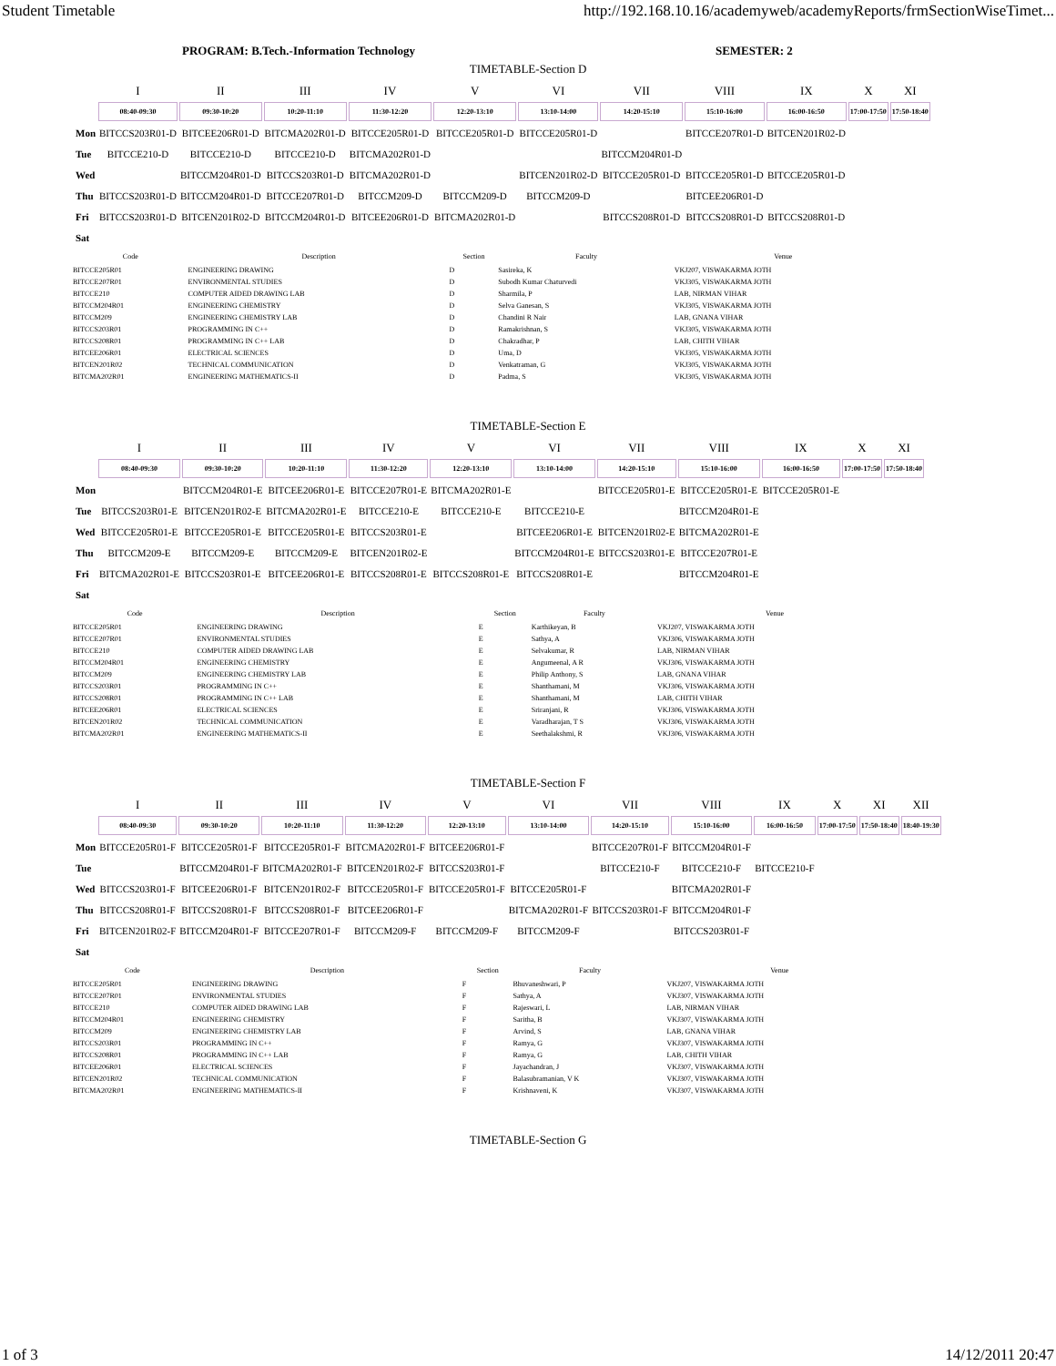Student Timetable http://192.168.10.16/academyweb/academyReports/frmSectionWiseTimet...
PROGRAM: B.Tech.-Information Technology SEMESTER: 2
TIMETABLE-Section D
| | I | II | III | IV | V | VI | VII | VIII | IX | X | XI |
| --- | --- | --- | --- | --- | --- | --- | --- | --- | --- | --- | --- |
| | 08:40-09:30 | 09:30-10:20 | 10:20-11:10 | 11:30-12:20 | 12:20-13:10 | 13:10-14:00 | 14:20-15:10 | 15:10-16:00 | 16:00-16:50 | 17:00-17:50 | 17:50-18:40 |
| Mon | BITCCS203R01-D | BITCEE206R01-D | BITCMA202R01-D | BITCCE205R01-D | BITCCE205R01-D | BITCCE205R01-D | | BITCCE207R01-D | BITCEN201R02-D | | |
| Tue | BITCCE210-D | BITCCE210-D | BITCCE210-D | BITCMA202R01-D | | | BITCCM204R01-D | | | | |
| Wed | | BITCCM204R01-D | BITCCS203R01-D | BITCMA202R01-D | | BITCEN201R02-D | BITCCE205R01-D | BITCCE205R01-D | BITCCE205R01-D | | |
| Thu | BITCCS203R01-D | BITCCM204R01-D | BITCCE207R01-D | BITCCM209-D | BITCCM209-D | BITCCM209-D | | BITCEE206R01-D | | | |
| Fri | BITCCS203R01-D | BITCEN201R02-D | BITCCM204R01-D | BITCEE206R01-D | BITCMA202R01-D | | BITCCS208R01-D | BITCCS208R01-D | BITCCS208R01-D | | |
| Sat | | | | | | | | | | | |
| Code | Description | Section | Faculty | Venue |
| --- | --- | --- | --- | --- |
| BITCCE205R01 | ENGINEERING DRAWING | D | Sasireka, K | VKJ207, VISWAKARMA JOTH |
| BITCCE207R01 | ENVIRONMENTAL STUDIES | D | Subodh Kumar Chaturvedi | VKJ305, VISWAKARMA JOTH |
| BITCCE210 | COMPUTER AIDED DRAWING LAB | D | Sharmila, P | LAB, NIRMAN VIHAR |
| BITCCM204R01 | ENGINEERING CHEMISTRY | D | Selva Ganesan, S | VKJ305, VISWAKARMA JOTH |
| BITCCM209 | ENGINEERING CHEMISTRY LAB | D | Chandini R Nair | LAB, GNANA VIHAR |
| BITCCS203R01 | PROGRAMMING IN C++ | D | Ramakrishnan, S | VKJ305, VISWAKARMA JOTH |
| BITCCS208R01 | PROGRAMMING IN C++ LAB | D | Chakradhar, P | LAB, CHITH VIHAR |
| BITCEE206R01 | ELECTRICAL SCIENCES | D | Uma, D | VKJ305, VISWAKARMA JOTH |
| BITCEN201R02 | TECHNICAL COMMUNICATION | D | Venkatraman, G | VKJ305, VISWAKARMA JOTH |
| BITCMA202R01 | ENGINEERING MATHEMATICS-II | D | Padma, S | VKJ305, VISWAKARMA JOTH |
TIMETABLE-Section E
| | I | II | III | IV | V | VI | VII | VIII | IX | X | XI |
| --- | --- | --- | --- | --- | --- | --- | --- | --- | --- | --- | --- |
| | 08:40-09:30 | 09:30-10:20 | 10:20-11:10 | 11:30-12:20 | 12:20-13:10 | 13:10-14:00 | 14:20-15:10 | 15:10-16:00 | 16:00-16:50 | 17:00-17:50 | 17:50-18:40 |
| Mon | | BITCCM204R01-E | BITCEE206R01-E | BITCCE207R01-E | BITCMA202R01-E | | BITCCE205R01-E | BITCCE205R01-E | BITCCE205R01-E | | |
| Tue | BITCCS203R01-E | BITCEN201R02-E | BITCMA202R01-E | BITCCE210-E | BITCCE210-E | BITCCE210-E | | BITCCM204R01-E | | | |
| Wed | BITCCE205R01-E | BITCCE205R01-E | BITCCE205R01-E | BITCCS203R01-E | | BITCEE206R01-E | BITCEN201R02-E | BITCMA202R01-E | | | |
| Thu | BITCCM209-E | BITCCM209-E | BITCCM209-E | BITCEN201R02-E | | BITCCM204R01-E | BITCCS203R01-E | BITCCE207R01-E | | | |
| Fri | BITCMA202R01-E | BITCCS203R01-E | BITCEE206R01-E | BITCCS208R01-E | BITCCS208R01-E | BITCCS208R01-E | | BITCCM204R01-E | | | |
| Sat | | | | | | | | | | | |
| Code | Description | Section | Faculty | Venue |
| --- | --- | --- | --- | --- |
| BITCCE205R01 | ENGINEERING DRAWING | E | Karthikeyan, B | VKJ207, VISWAKARMA JOTH |
| BITCCE207R01 | ENVIRONMENTAL STUDIES | E | Sathya, A | VKJ306, VISWAKARMA JOTH |
| BITCCE210 | COMPUTER AIDED DRAWING LAB | E | Selvakumar, R | LAB, NIRMAN VIHAR |
| BITCCM204R01 | ENGINEERING CHEMISTRY | E | Angumeenal, A R | VKJ306, VISWAKARMA JOTH |
| BITCCM209 | ENGINEERING CHEMISTRY LAB | E | Philip Anthony, S | LAB, GNANA VIHAR |
| BITCCS203R01 | PROGRAMMING IN C++ | E | Shanthamani, M | VKJ306, VISWAKARMA JOTH |
| BITCCS208R01 | PROGRAMMING IN C++ LAB | E | Shanthamani, M | LAB, CHITH VIHAR |
| BITCEE206R01 | ELECTRICAL SCIENCES | E | Sriranjani, R | VKJ306, VISWAKARMA JOTH |
| BITCEN201R02 | TECHNICAL COMMUNICATION | E | Varadharajan, T S | VKJ306, VISWAKARMA JOTH |
| BITCMA202R01 | ENGINEERING MATHEMATICS-II | E | Seethalakshmi, R | VKJ306, VISWAKARMA JOTH |
TIMETABLE-Section F
| | I | II | III | IV | V | VI | VII | VIII | IX | X | XI | XII |
| --- | --- | --- | --- | --- | --- | --- | --- | --- | --- | --- | --- | --- |
| | 08:40-09:30 | 09:30-10:20 | 10:20-11:10 | 11:30-12:20 | 12:20-13:10 | 13:10-14:00 | 14:20-15:10 | 15:10-16:00 | 16:00-16:50 | 17:00-17:50 | 17:50-18:40 | 18:40-19:30 |
| Mon | BITCCE205R01-F | BITCCE205R01-F | BITCCE205R01-F | BITCMA202R01-F | BITCEE206R01-F | | BITCCE207R01-F | BITCCM204R01-F | | | | |
| Tue | | BITCCM204R01-F | BITCMA202R01-F | BITCEN201R02-F | BITCCS203R01-F | | BITCCE210-F | BITCCE210-F | BITCCE210-F | | | |
| Wed | BITCCS203R01-F | BITCEE206R01-F | BITCEN201R02-F | BITCCE205R01-F | BITCCE205R01-F | BITCCE205R01-F | | BITCMA202R01-F | | | | |
| Thu | BITCCS208R01-F | BITCCS208R01-F | BITCCS208R01-F | BITCEE206R01-F | | BITCMA202R01-F | BITCCS203R01-F | BITCCM204R01-F | | | | |
| Fri | BITCEN201R02-F | BITCCM204R01-F | BITCCE207R01-F | BITCCM209-F | BITCCM209-F | BITCCM209-F | | BITCCS203R01-F | | | | |
| Sat | | | | | | | | | | | | |
| Code | Description | Section | Faculty | Venue |
| --- | --- | --- | --- | --- |
| BITCCE205R01 | ENGINEERING DRAWING | F | Bhuvaneshwari, P | VKJ207, VISWAKARMA JOTH |
| BITCCE207R01 | ENVIRONMENTAL STUDIES | F | Sathya, A | VKJ307, VISWAKARMA JOTH |
| BITCCE210 | COMPUTER AIDED DRAWING LAB | F | Rajeswari, L | LAB, NIRMAN VIHAR |
| BITCCM204R01 | ENGINEERING CHEMISTRY | F | Saritha, B | VKJ307, VISWAKARMA JOTH |
| BITCCM209 | ENGINEERING CHEMISTRY LAB | F | Arvind, S | LAB, GNANA VIHAR |
| BITCCS203R01 | PROGRAMMING IN C++ | F | Ramya, G | VKJ307, VISWAKARMA JOTH |
| BITCCS208R01 | PROGRAMMING IN C++ LAB | F | Ramya, G | LAB, CHITH VIHAR |
| BITCEE206R01 | ELECTRICAL SCIENCES | F | Jayachandran, J | VKJ307, VISWAKARMA JOTH |
| BITCEN201R02 | TECHNICAL COMMUNICATION | F | Balasubramanian, V K | VKJ307, VISWAKARMA JOTH |
| BITCMA202R01 | ENGINEERING MATHEMATICS-II | F | Krishnaveni, K | VKJ307, VISWAKARMA JOTH |
TIMETABLE-Section G
1 of 3 14/12/2011 20:47